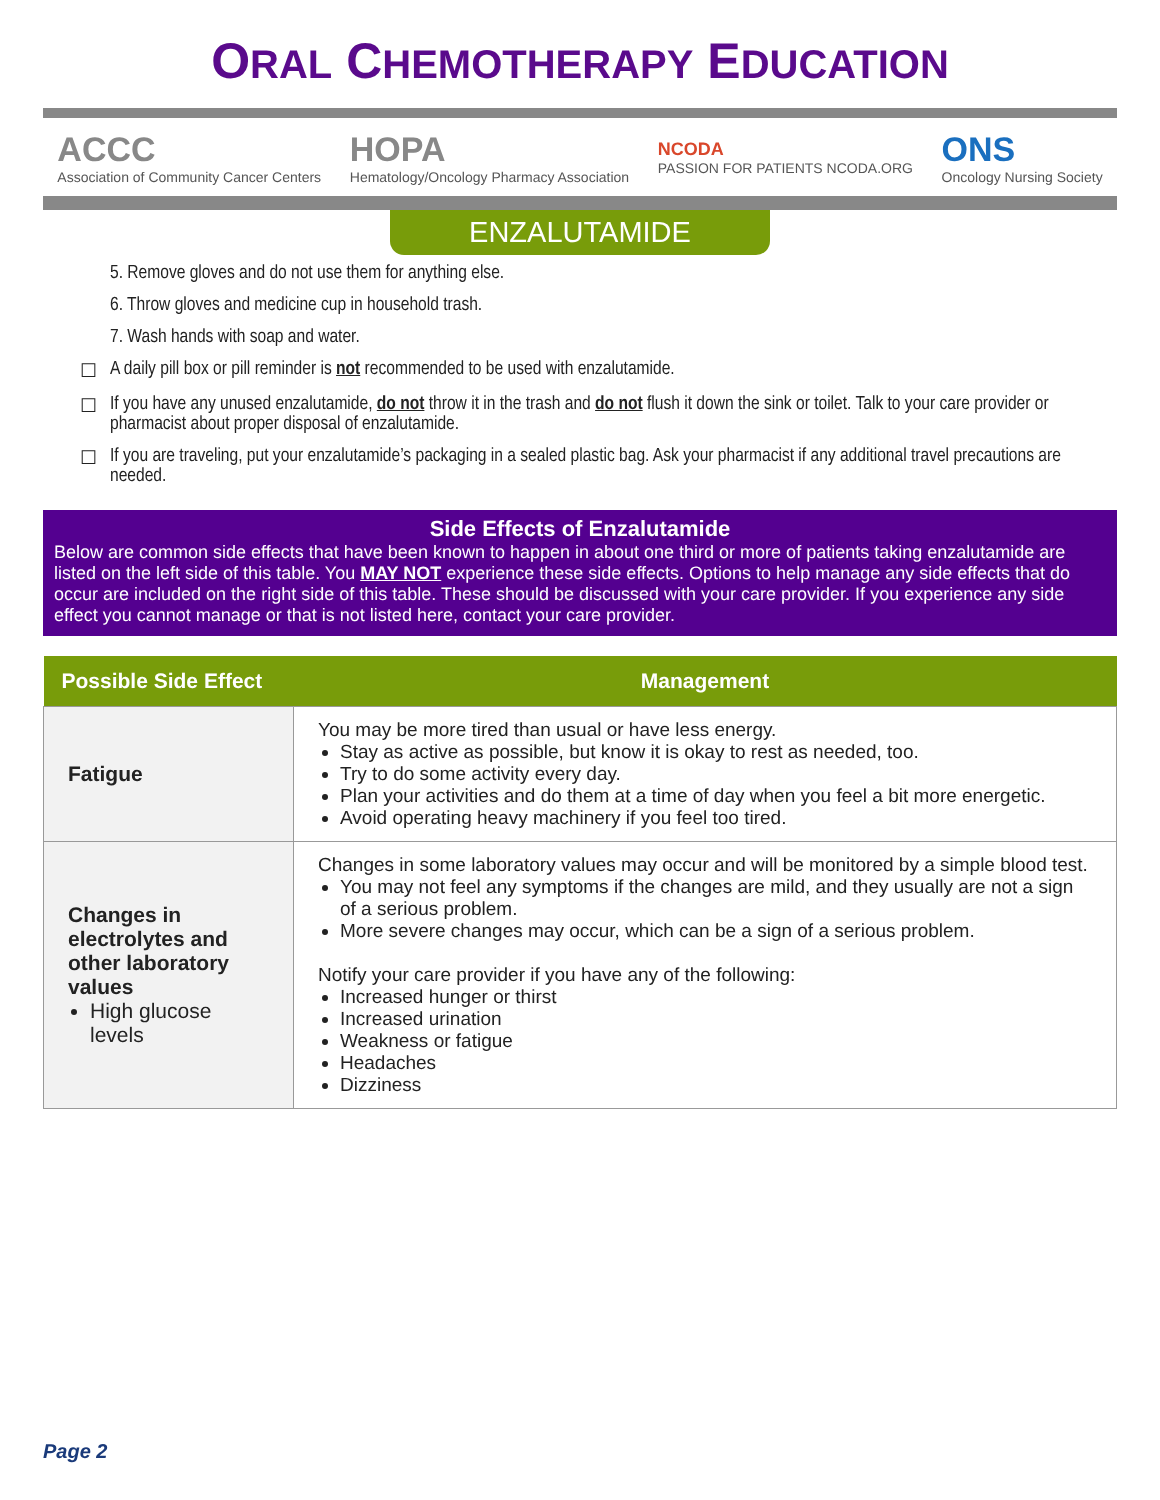ORAL CHEMOTHERAPY EDUCATION
ACCC
Association of Community Cancer Centers
HOPA
Hematology/Oncology Pharmacy Association
NCODA
PASSION FOR PATIENTS NCODA.ORG
ONS
Oncology Nursing Society
ENZALUTAMIDE
5. Remove gloves and do not use them for anything else.
6. Throw gloves and medicine cup in household trash.
7. Wash hands with soap and water.
☐ A daily pill box or pill reminder is not recommended to be used with enzalutamide.
☐ If you have any unused enzalutamide, do not throw it in the trash and do not flush it down the sink or toilet. Talk to your care provider or pharmacist about proper disposal of enzalutamide.
☐ If you are traveling, put your enzalutamide’s packaging in a sealed plastic bag. Ask your pharmacist if any additional travel precautions are needed.
Side Effects of Enzalutamide
Below are common side effects that have been known to happen in about one third or more of patients taking enzalutamide are listed on the left side of this table. You MAY NOT experience these side effects. Options to help manage any side effects that do occur are included on the right side of this table. These should be discussed with your care provider. If you experience any side effect you cannot manage or that is not listed here, contact your care provider.
| Possible Side Effect | Management |
| --- | --- |
| Fatigue | You may be more tired than usual or have less energy. Stay as active as possible, but know it is okay to rest as needed, too. Try to do some activity every day. Plan your activities and do them at a time of day when you feel a bit more energetic. Avoid operating heavy machinery if you feel too tired. |
| Changes in electrolytes and other laboratory values High glucose levels | Changes in some laboratory values may occur and will be monitored by a simple blood test. You may not feel any symptoms if the changes are mild, and they usually are not a sign of a serious problem. More severe changes may occur, which can be a sign of a serious problem. Notify your care provider if you have any of the following: Increased hunger or thirst Increased urination Weakness or fatigue Headaches Dizziness |
Page 2